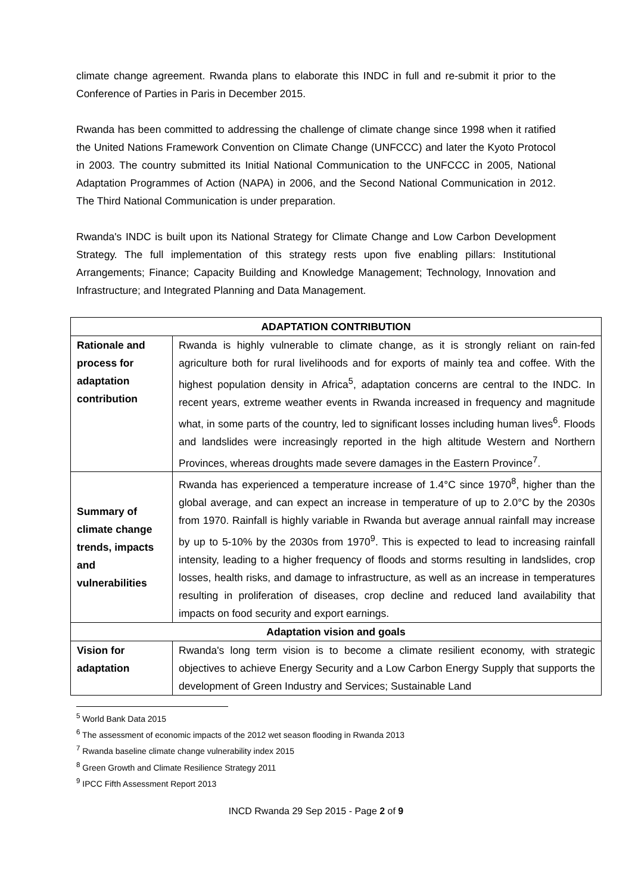climate change agreement. Rwanda plans to elaborate this INDC in full and re-submit it prior to the Conference of Parties in Paris in December 2015.
Rwanda has been committed to addressing the challenge of climate change since 1998 when it ratified the United Nations Framework Convention on Climate Change (UNFCCC) and later the Kyoto Protocol in 2003. The country submitted its Initial National Communication to the UNFCCC in 2005, National Adaptation Programmes of Action (NAPA) in 2006, and the Second National Communication in 2012. The Third National Communication is under preparation.
Rwanda's INDC is built upon its National Strategy for Climate Change and Low Carbon Development Strategy. The full implementation of this strategy rests upon five enabling pillars: Institutional Arrangements; Finance; Capacity Building and Knowledge Management; Technology, Innovation and Infrastructure; and Integrated Planning and Data Management.
| ADAPTATION CONTRIBUTION | |
| --- | --- |
| Rationale and process for adaptation contribution | Rwanda is highly vulnerable to climate change, as it is strongly reliant on rain-fed agriculture both for rural livelihoods and for exports of mainly tea and coffee. With the highest population density in Africa<sup>5</sup>, adaptation concerns are central to the INDC. In recent years, extreme weather events in Rwanda increased in frequency and magnitude what, in some parts of the country, led to significant losses including human lives<sup>6</sup>. Floods and landslides were increasingly reported in the high altitude Western and Northern Provinces, whereas droughts made severe damages in the Eastern Province<sup>7</sup>. |
| Summary of climate change trends, impacts and vulnerabilities | Rwanda has experienced a temperature increase of 1.4°C since 1970<sup>8</sup>, higher than the global average, and can expect an increase in temperature of up to 2.0°C by the 2030s from 1970. Rainfall is highly variable in Rwanda but average annual rainfall may increase by up to 5-10% by the 2030s from 1970<sup>9</sup>. This is expected to lead to increasing rainfall intensity, leading to a higher frequency of floods and storms resulting in landslides, crop losses, health risks, and damage to infrastructure, as well as an increase in temperatures resulting in proliferation of diseases, crop decline and reduced land availability that impacts on food security and export earnings. |
| Adaptation vision and goals | |
| Vision for adaptation | Rwanda's long term vision is to become a climate resilient economy, with strategic objectives to achieve Energy Security and a Low Carbon Energy Supply that supports the development of Green Industry and Services; Sustainable Land |
<sup>5</sup> World Bank Data 2015
<sup>6</sup> The assessment of economic impacts of the 2012 wet season flooding in Rwanda 2013
<sup>7</sup> Rwanda baseline climate change vulnerability index 2015
<sup>8</sup> Green Growth and Climate Resilience Strategy 2011
<sup>9</sup> IPCC Fifth Assessment Report 2013
INCD Rwanda 29 Sep 2015 - Page 2 of 9